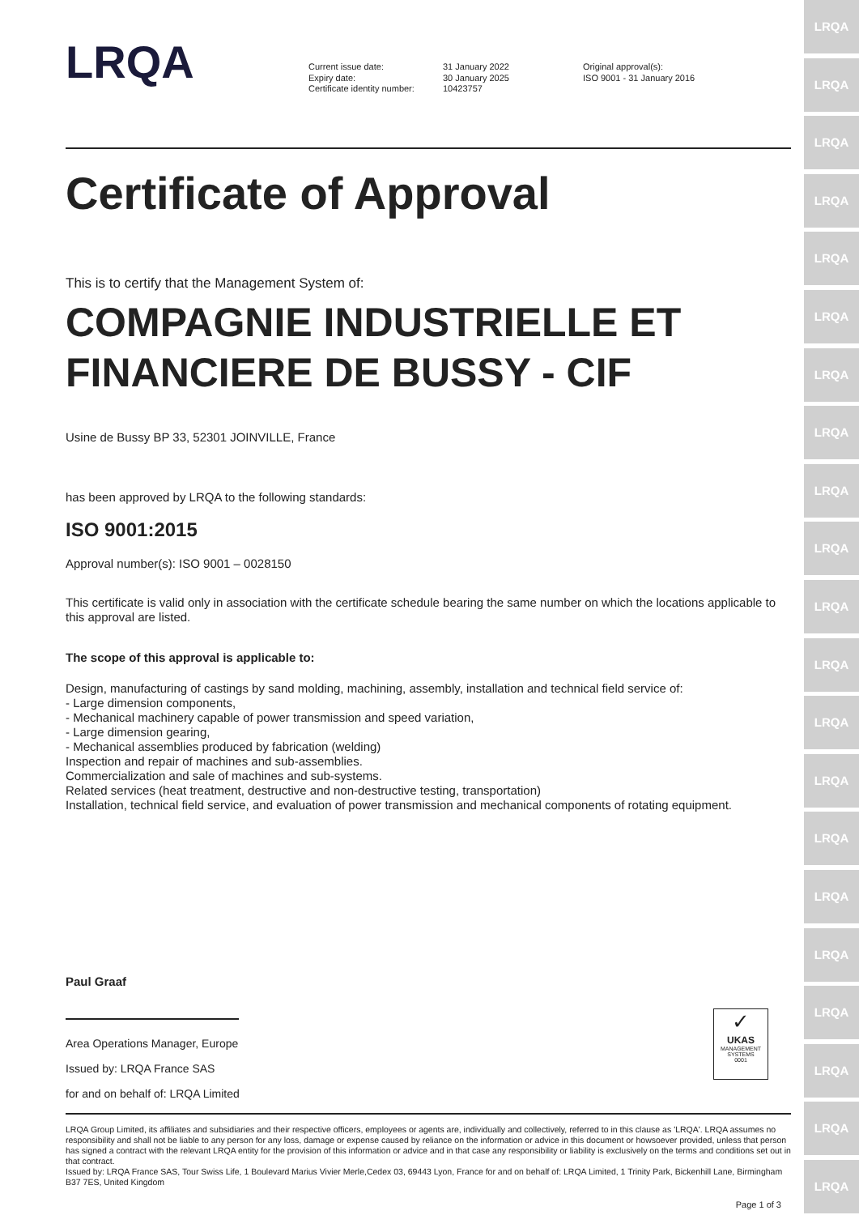LRQA
LRQA
LRQA
LRQA
LRQA
LRQA
LRQA
LRQA
LRQA
LRQA
LRQA
LRQA
LRQA
LRQA
LRQA
LRQA
LRQA
LRQA
LRQA
LRQA
LRQA
LRQA
Current issue date:
Expiry date:
Certificate identity number:
31 January 2022
30 January 2025
10423757
Original approval(s):
ISO 9001 - 31 January 2016
Certificate of Approval
This is to certify that the Management System of:
COMPAGNIE INDUSTRIELLE ET FINANCIERE DE BUSSY - CIF
Usine de Bussy BP 33, 52301 JOINVILLE, France
has been approved by LRQA to the following standards:
ISO 9001:2015
Approval number(s): ISO 9001 – 0028150
This certificate is valid only in association with the certificate schedule bearing the same number on which the locations applicable to this approval are listed.
The scope of this approval is applicable to:
Design, manufacturing of castings by sand molding, machining, assembly, installation and technical field service of:
- Large dimension components,
- Mechanical machinery capable of power transmission and speed variation,
- Large dimension gearing,
- Mechanical assemblies produced by fabrication (welding)
Inspection and repair of machines and sub-assemblies.
Commercialization and sale of machines and sub-systems.
Related services (heat treatment, destructive and non-destructive testing, transportation)
Installation, technical field service, and evaluation of power transmission and mechanical components of rotating equipment.
Paul Graaf
Area Operations Manager, Europe
Issued by: LRQA France SAS
for and on behalf of: LRQA Limited
✓
UKAS
MANAGEMENT SYSTEMS
0001
LRQA Group Limited, its affiliates and subsidiaries and their respective officers, employees or agents are, individually and collectively, referred to in this clause as 'LRQA'. LRQA assumes no responsibility and shall not be liable to any person for any loss, damage or expense caused by reliance on the information or advice in this document or howsoever provided, unless that person has signed a contract with the relevant LRQA entity for the provision of this information or advice and in that case any responsibility or liability is exclusively on the terms and conditions set out in that contract.
Issued by: LRQA France SAS, Tour Swiss Life, 1 Boulevard Marius Vivier Merle,Cedex 03, 69443 Lyon, France for and on behalf of: LRQA Limited, 1 Trinity Park, Bickenhill Lane, Birmingham B37 7ES, United Kingdom
Page 1 of 3